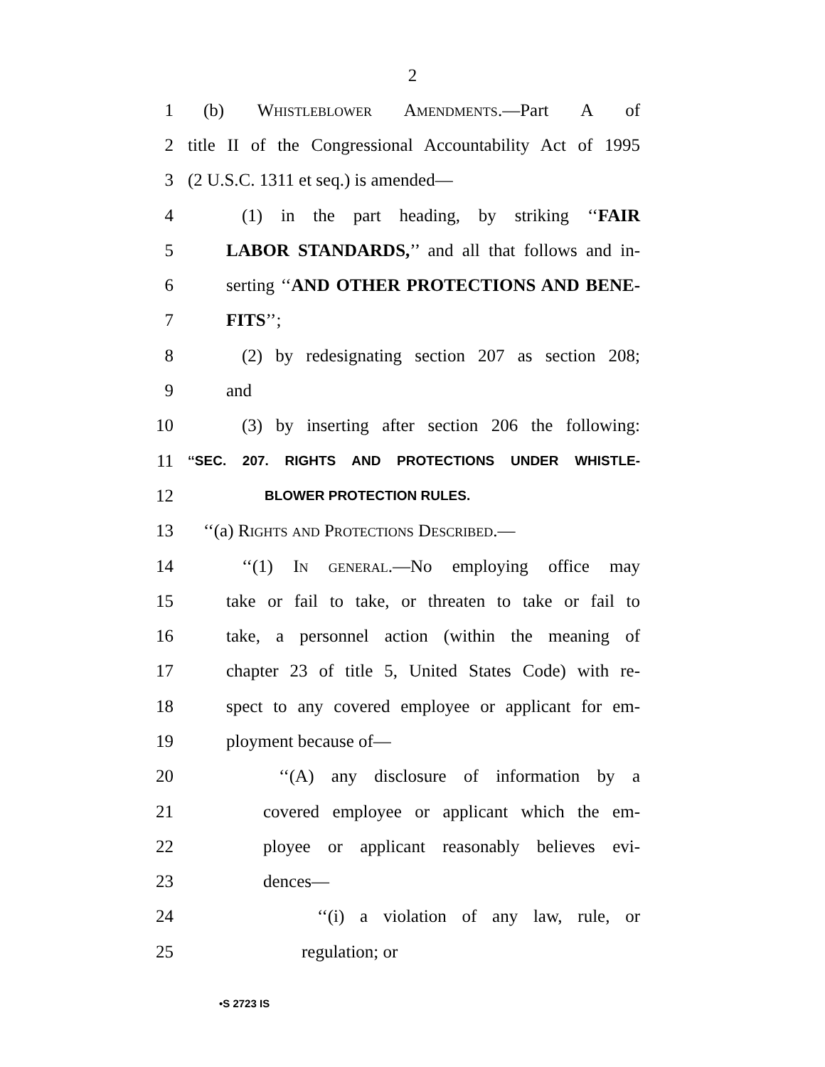2
1 (b) Whistleblower Amendments.—Part A of
2 title II of the Congressional Accountability Act of 1995
3 (2 U.S.C. 1311 et seq.) is amended—
4 (1) in the part heading, by striking ‘‘FAIR
5 LABOR STANDARDS,’’ and all that follows and in-
6 serting ‘‘AND OTHER PROTECTIONS AND BENE-
7 FITS’’;
8 (2) by redesignating section 207 as section 208;
9 and
10 (3) by inserting after section 206 the following:
11 ‘‘SEC. 207. RIGHTS AND PROTECTIONS UNDER WHISTLE-
12 BLOWER PROTECTION RULES.
13 ‘‘(a) Rights and Protections Described.—
14 ‘‘(1) In general.—No employing office may
15 take or fail to take, or threaten to take or fail to
16 take, a personnel action (within the meaning of
17 chapter 23 of title 5, United States Code) with re-
18 spect to any covered employee or applicant for em-
19 ployment because of—
20 ‘‘(A) any disclosure of information by a
21 covered employee or applicant which the em-
22 ployee or applicant reasonably believes evi-
23 dences—
24 ‘‘(i) a violation of any law, rule, or
25 regulation; or
•S 2723 IS